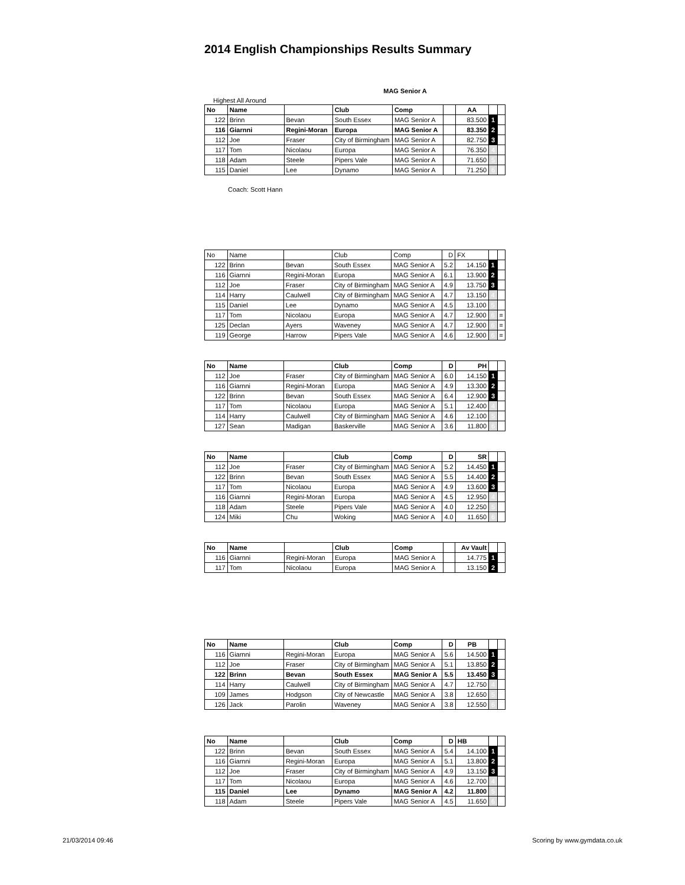2014 English Championships Results Summary
MAG Senior A
Highest All Around
| No | Name | | Club | Comp | | AA | | |
| --- | --- | --- | --- | --- | --- | --- | --- | --- |
| 122 | Brinn | Bevan | South Essex | MAG Senior A | | 83.500 | 1 | |
| 116 | Giarnni | Regini-Moran | Europa | MAG Senior A | | 83.350 | 2 | |
| 112 | Joe | Fraser | City of Birmingham | MAG Senior A | | 82.750 | 3 | |
| 117 | Tom | Nicolaou | Europa | MAG Senior A | | 76.350 | 4 | |
| 118 | Adam | Steele | Pipers Vale | MAG Senior A | | 71.650 | 5 | |
| 115 | Daniel | Lee | Dynamo | MAG Senior A | | 71.250 | 6 | |
Coach: Scott Hann
| No | Name | | Club | Comp | D | FX | | |
| 122 | Brinn | Bevan | South Essex | MAG Senior A | 5.2 | 14.150 | 1 | |
| 116 | Giarnni | Regini-Moran | Europa | MAG Senior A | 6.1 | 13.900 | 2 | |
| 112 | Joe | Fraser | City of Birmingham | MAG Senior A | 4.9 | 13.750 | 3 | |
| 114 | Harry | Caulwell | City of Birmingham | MAG Senior A | 4.7 | 13.150 | 4 | |
| 115 | Daniel | Lee | Dynamo | MAG Senior A | 4.5 | 13.100 | 5 | |
| 117 | Tom | Nicolaou | Europa | MAG Senior A | 4.7 | 12.900 | 6 | = |
| 125 | Declan | Ayers | Waveney | MAG Senior A | 4.7 | 12.900 | 6 | = |
| 119 | George | Harrow | Pipers Vale | MAG Senior A | 4.6 | 12.900 | 6 | = |
| No | Name | | Club | Comp | D | PH | | |
| --- | --- | --- | --- | --- | --- | --- | --- | --- |
| 112 | Joe | Fraser | City of Birmingham | MAG Senior A | 6.0 | 14.150 | 1 | |
| 116 | Giarnni | Regini-Moran | Europa | MAG Senior A | 4.9 | 13.300 | 2 | |
| 122 | Brinn | Bevan | South Essex | MAG Senior A | 6.4 | 12.900 | 3 | |
| 117 | Tom | Nicolaou | Europa | MAG Senior A | 5.1 | 12.400 | 4 | |
| 114 | Harry | Caulwell | City of Birmingham | MAG Senior A | 4.6 | 12.100 | 5 | |
| 127 | Sean | Madigan | Baskerville | MAG Senior A | 3.6 | 11.800 | 6 | |
| No | Name | | Club | Comp | D | SR | | |
| --- | --- | --- | --- | --- | --- | --- | --- | --- |
| 112 | Joe | Fraser | City of Birmingham | MAG Senior A | 5.2 | 14.450 | 1 | |
| 122 | Brinn | Bevan | South Essex | MAG Senior A | 5.5 | 14.400 | 2 | |
| 117 | Tom | Nicolaou | Europa | MAG Senior A | 4.9 | 13.600 | 3 | |
| 116 | Giarnni | Regini-Moran | Europa | MAG Senior A | 4.5 | 12.950 | 4 | |
| 118 | Adam | Steele | Pipers Vale | MAG Senior A | 4.0 | 12.250 | 5 | |
| 124 | Miki | Chu | Woking | MAG Senior A | 4.0 | 11.650 | 6 | |
| No | Name | | Club | Comp | | Av Vault | | |
| --- | --- | --- | --- | --- | --- | --- | --- | --- |
| 116 | Giarnni | Regini-Moran | Europa | MAG Senior A | | 14.775 | 1 | |
| 117 | Tom | Nicolaou | Europa | MAG Senior A | | 13.150 | 2 | |
| No | Name | | Club | Comp | D | PB | | |
| --- | --- | --- | --- | --- | --- | --- | --- | --- |
| 116 | Giarnni | Regini-Moran | Europa | MAG Senior A | 5.6 | 14.500 | 1 | |
| 112 | Joe | Fraser | City of Birmingham | MAG Senior A | 5.1 | 13.850 | 2 | |
| 122 | Brinn | Bevan | South Essex | MAG Senior A | 5.5 | 13.450 | 3 | |
| 114 | Harry | Caulwell | City of Birmingham | MAG Senior A | 4.7 | 12.750 | 4 | |
| 109 | James | Hodgson | City of Newcastle | MAG Senior A | 3.8 | 12.650 | 5 | |
| 126 | Jack | Parolin | Waveney | MAG Senior A | 3.8 | 12.550 | 6 | |
| No | Name | | Club | Comp | D | HB | | |
| --- | --- | --- | --- | --- | --- | --- | --- | --- |
| 122 | Brinn | Bevan | South Essex | MAG Senior A | 5.4 | 14.100 | 1 | |
| 116 | Giarnni | Regini-Moran | Europa | MAG Senior A | 5.1 | 13.800 | 2 | |
| 112 | Joe | Fraser | City of Birmingham | MAG Senior A | 4.9 | 13.150 | 3 | |
| 117 | Tom | Nicolaou | Europa | MAG Senior A | 4.6 | 12.700 | 4 | |
| 115 | Daniel | Lee | Dynamo | MAG Senior A | 4.2 | 11.800 | 5 | |
| 118 | Adam | Steele | Pipers Vale | MAG Senior A | 4.5 | 11.650 | 6 | |
21/03/2014 09:46 Scoring by www.gymdata.co.uk